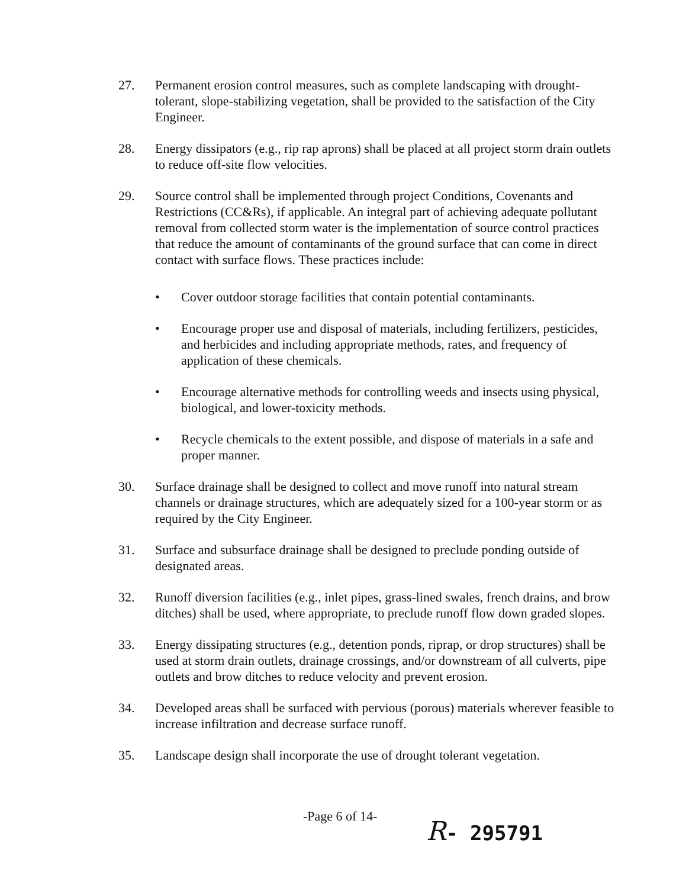27. Permanent erosion control measures, such as complete landscaping with drought-tolerant, slope-stabilizing vegetation, shall be provided to the satisfaction of the City Engineer.
28. Energy dissipators (e.g., rip rap aprons) shall be placed at all project storm drain outlets to reduce off-site flow velocities.
29. Source control shall be implemented through project Conditions, Covenants and Restrictions (CC&Rs), if applicable. An integral part of achieving adequate pollutant removal from collected storm water is the implementation of source control practices that reduce the amount of contaminants of the ground surface that can come in direct contact with surface flows. These practices include:
• Cover outdoor storage facilities that contain potential contaminants.
• Encourage proper use and disposal of materials, including fertilizers, pesticides, and herbicides and including appropriate methods, rates, and frequency of application of these chemicals.
• Encourage alternative methods for controlling weeds and insects using physical, biological, and lower-toxicity methods.
• Recycle chemicals to the extent possible, and dispose of materials in a safe and proper manner.
30. Surface drainage shall be designed to collect and move runoff into natural stream channels or drainage structures, which are adequately sized for a 100-year storm or as required by the City Engineer.
31. Surface and subsurface drainage shall be designed to preclude ponding outside of designated areas.
32. Runoff diversion facilities (e.g., inlet pipes, grass-lined swales, french drains, and brow ditches) shall be used, where appropriate, to preclude runoff flow down graded slopes.
33. Energy dissipating structures (e.g., detention ponds, riprap, or drop structures) shall be used at storm drain outlets, drainage crossings, and/or downstream of all culverts, pipe outlets and brow ditches to reduce velocity and prevent erosion.
34. Developed areas shall be surfaced with pervious (porous) materials wherever feasible to increase infiltration and decrease surface runoff.
35. Landscape design shall incorporate the use of drought tolerant vegetation.
-Page 6 of 14-
R- 295791